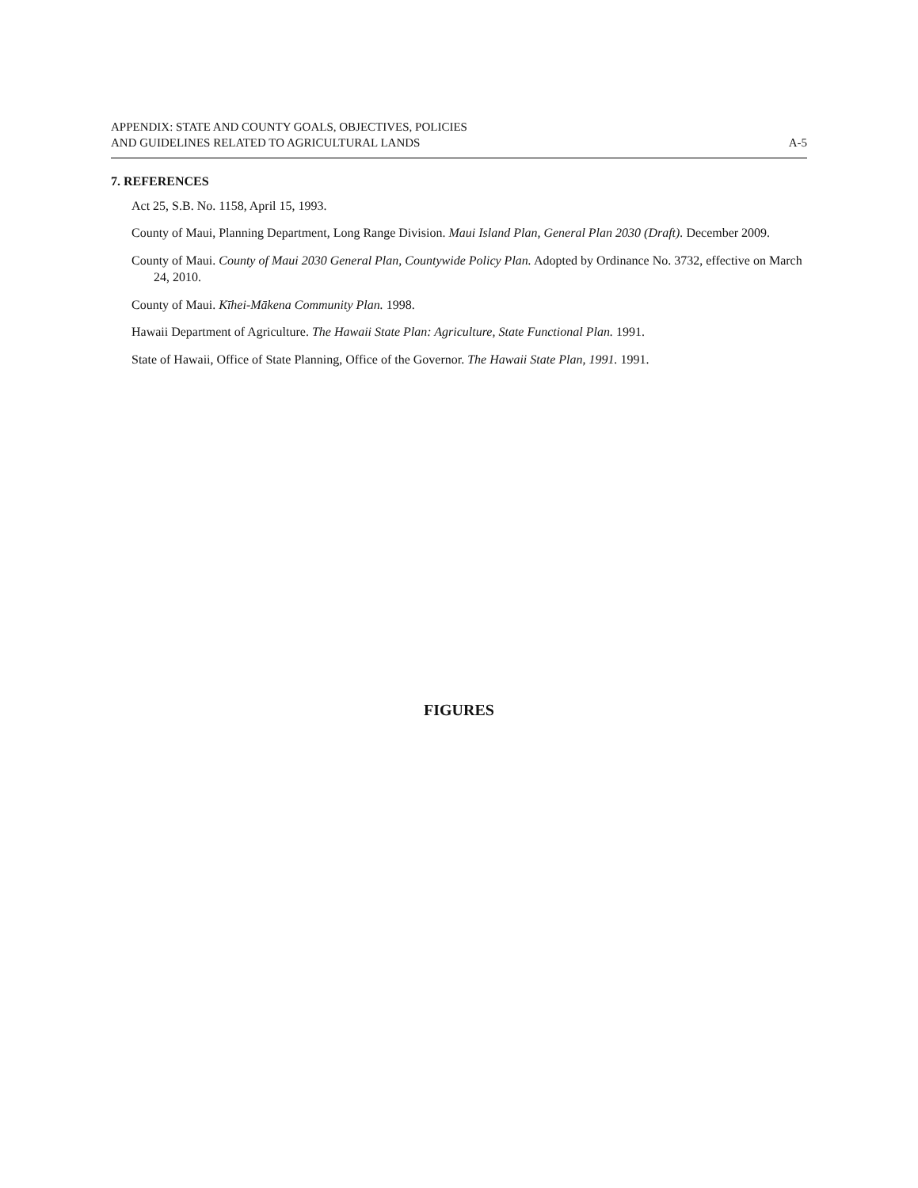APPENDIX: STATE AND COUNTY GOALS, OBJECTIVES, POLICIES
AND GUIDELINES RELATED TO AGRICULTURAL LANDS
A-5
7. REFERENCES
Act 25, S.B. No. 1158, April 15, 1993.
County of Maui, Planning Department, Long Range Division. Maui Island Plan, General Plan 2030 (Draft). December 2009.
County of Maui. County of Maui 2030 General Plan, Countywide Policy Plan. Adopted by Ordinance No. 3732, effective on March 24, 2010.
County of Maui. Kīhei-Mākena Community Plan. 1998.
Hawaii Department of Agriculture. The Hawaii State Plan: Agriculture, State Functional Plan. 1991.
State of Hawaii, Office of State Planning, Office of the Governor. The Hawaii State Plan, 1991. 1991.
FIGURES